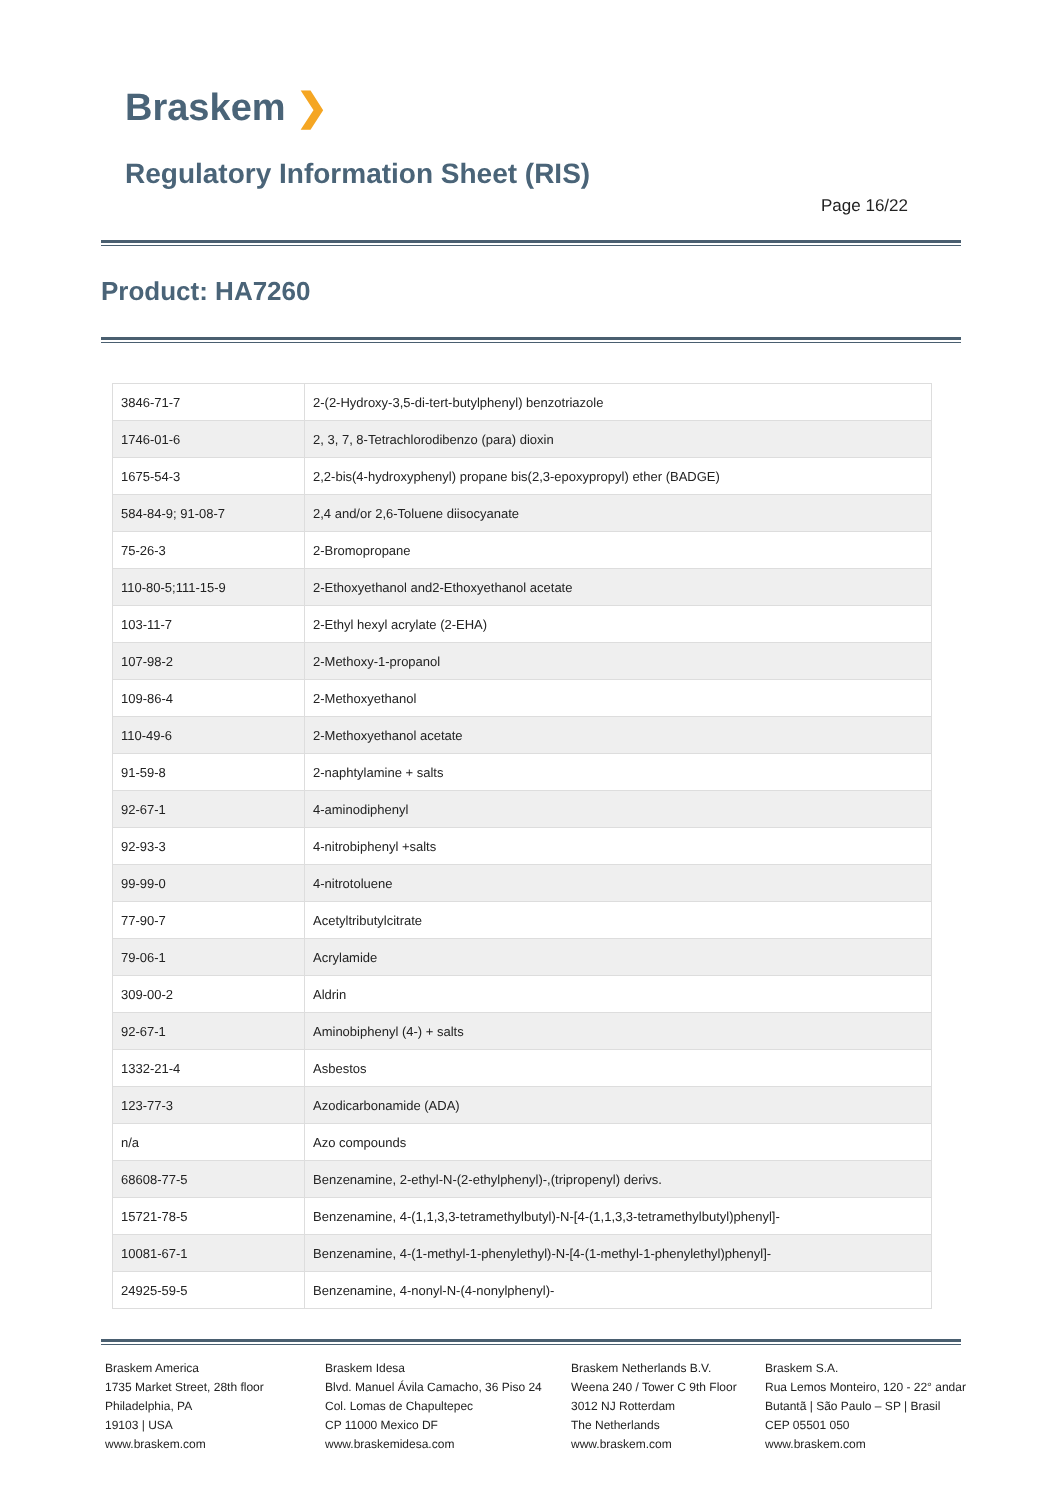Braskem ❯
Regulatory Information Sheet (RIS)
Page 16/22
Product: HA7260
| 3846-71-7 | 2-(2-Hydroxy-3,5-di-tert-butylphenyl) benzotriazole |
| 1746-01-6 | 2, 3, 7, 8-Tetrachlorodibenzo (para) dioxin |
| 1675-54-3 | 2,2-bis(4-hydroxyphenyl) propane bis(2,3-epoxypropyl) ether (BADGE) |
| 584-84-9; 91-08-7 | 2,4 and/or 2,6-Toluene diisocyanate |
| 75-26-3 | 2-Bromopropane |
| 110-80-5;111-15-9 | 2-Ethoxyethanol and2-Ethoxyethanol acetate |
| 103-11-7 | 2-Ethyl hexyl acrylate (2-EHA) |
| 107-98-2 | 2-Methoxy-1-propanol |
| 109-86-4 | 2-Methoxyethanol |
| 110-49-6 | 2-Methoxyethanol acetate |
| 91-59-8 | 2-naphtylamine + salts |
| 92-67-1 | 4-aminodiphenyl |
| 92-93-3 | 4-nitrobiphenyl +salts |
| 99-99-0 | 4-nitrotoluene |
| 77-90-7 | Acetyltributylcitrate |
| 79-06-1 | Acrylamide |
| 309-00-2 | Aldrin |
| 92-67-1 | Aminobiphenyl (4-) + salts |
| 1332-21-4 | Asbestos |
| 123-77-3 | Azodicarbonamide (ADA) |
| n/a | Azo compounds |
| 68608-77-5 | Benzenamine, 2-ethyl-N-(2-ethylphenyl)-,(tripropenyl) derivs. |
| 15721-78-5 | Benzenamine, 4-(1,1,3,3-tetramethylbutyl)-N-[4-(1,1,3,3-tetramethylbutyl)phenyl]- |
| 10081-67-1 | Benzenamine, 4-(1-methyl-1-phenylethyl)-N-[4-(1-methyl-1-phenylethyl)phenyl]- |
| 24925-59-5 | Benzenamine, 4-nonyl-N-(4-nonylphenyl)- |
Braskem America
1735 Market Street, 28th floor
Philadelphia, PA
19103 | USA
www.braskem.com
Braskem Idesa
Blvd. Manuel Ávila Camacho, 36 Piso 24
Col. Lomas de Chapultepec
CP 11000 Mexico DF
www.braskemidesa.com
Braskem Netherlands B.V.
Weena 240 / Tower C 9th Floor
3012 NJ Rotterdam
The Netherlands
www.braskem.com
Braskem S.A.
Rua Lemos Monteiro, 120 - 22° andar
Butantã | São Paulo – SP | Brasil
CEP 05501 050
www.braskem.com